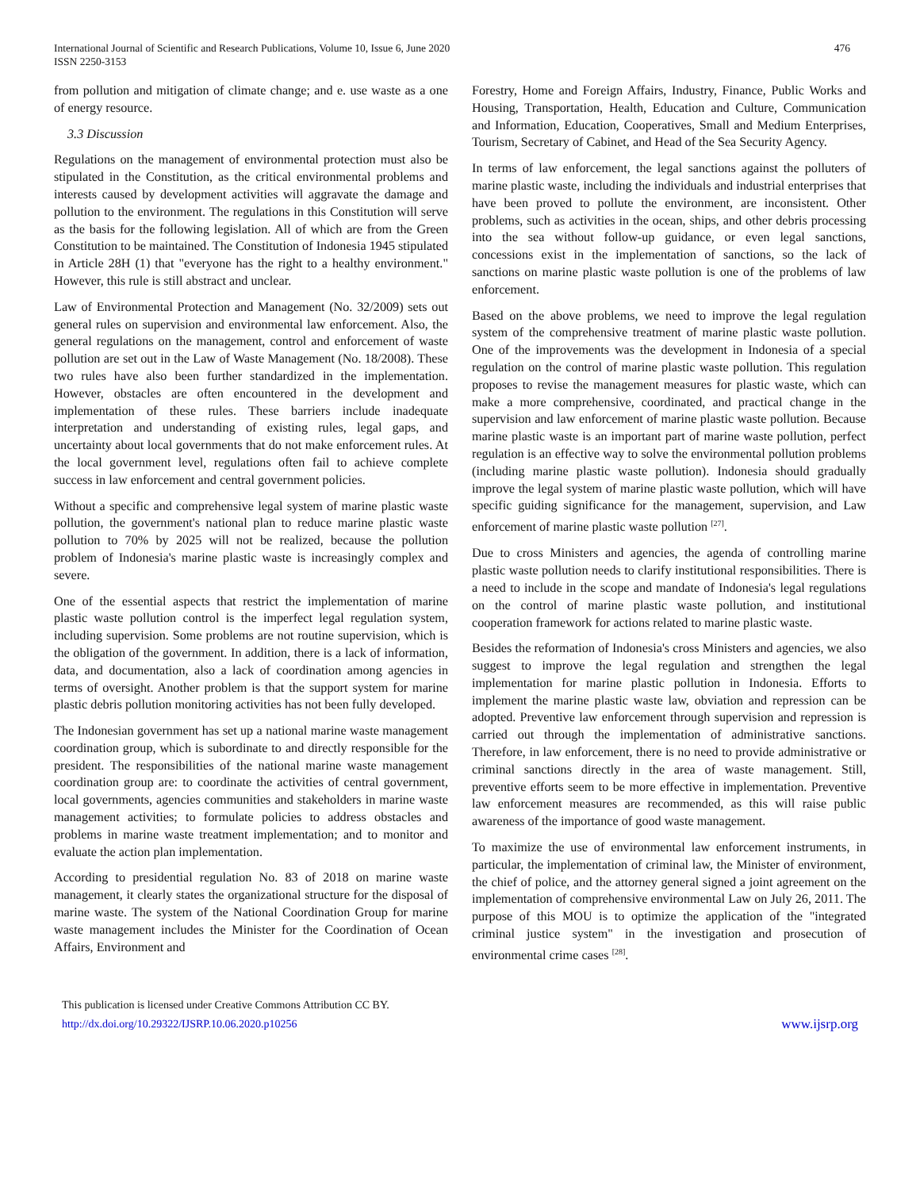International Journal of Scientific and Research Publications, Volume 10, Issue 6, June 2020
ISSN 2250-3153
476
from pollution and mitigation of climate change; and e. use waste as a one of energy resource.
3.3 Discussion
Regulations on the management of environmental protection must also be stipulated in the Constitution, as the critical environmental problems and interests caused by development activities will aggravate the damage and pollution to the environment. The regulations in this Constitution will serve as the basis for the following legislation. All of which are from the Green Constitution to be maintained. The Constitution of Indonesia 1945 stipulated in Article 28H (1) that "everyone has the right to a healthy environment." However, this rule is still abstract and unclear.
Law of Environmental Protection and Management (No. 32/2009) sets out general rules on supervision and environmental law enforcement. Also, the general regulations on the management, control and enforcement of waste pollution are set out in the Law of Waste Management (No. 18/2008). These two rules have also been further standardized in the implementation. However, obstacles are often encountered in the development and implementation of these rules. These barriers include inadequate interpretation and understanding of existing rules, legal gaps, and uncertainty about local governments that do not make enforcement rules. At the local government level, regulations often fail to achieve complete success in law enforcement and central government policies.
Without a specific and comprehensive legal system of marine plastic waste pollution, the government's national plan to reduce marine plastic waste pollution to 70% by 2025 will not be realized, because the pollution problem of Indonesia's marine plastic waste is increasingly complex and severe.
One of the essential aspects that restrict the implementation of marine plastic waste pollution control is the imperfect legal regulation system, including supervision. Some problems are not routine supervision, which is the obligation of the government. In addition, there is a lack of information, data, and documentation, also a lack of coordination among agencies in terms of oversight. Another problem is that the support system for marine plastic debris pollution monitoring activities has not been fully developed.
The Indonesian government has set up a national marine waste management coordination group, which is subordinate to and directly responsible for the president. The responsibilities of the national marine waste management coordination group are: to coordinate the activities of central government, local governments, agencies communities and stakeholders in marine waste management activities; to formulate policies to address obstacles and problems in marine waste treatment implementation; and to monitor and evaluate the action plan implementation.
According to presidential regulation No. 83 of 2018 on marine waste management, it clearly states the organizational structure for the disposal of marine waste. The system of the National Coordination Group for marine waste management includes the Minister for the Coordination of Ocean Affairs, Environment and
Forestry, Home and Foreign Affairs, Industry, Finance, Public Works and Housing, Transportation, Health, Education and Culture, Communication and Information, Education, Cooperatives, Small and Medium Enterprises, Tourism, Secretary of Cabinet, and Head of the Sea Security Agency.
In terms of law enforcement, the legal sanctions against the polluters of marine plastic waste, including the individuals and industrial enterprises that have been proved to pollute the environment, are inconsistent. Other problems, such as activities in the ocean, ships, and other debris processing into the sea without follow-up guidance, or even legal sanctions, concessions exist in the implementation of sanctions, so the lack of sanctions on marine plastic waste pollution is one of the problems of law enforcement.
Based on the above problems, we need to improve the legal regulation system of the comprehensive treatment of marine plastic waste pollution. One of the improvements was the development in Indonesia of a special regulation on the control of marine plastic waste pollution. This regulation proposes to revise the management measures for plastic waste, which can make a more comprehensive, coordinated, and practical change in the supervision and law enforcement of marine plastic waste pollution. Because marine plastic waste is an important part of marine waste pollution, perfect regulation is an effective way to solve the environmental pollution problems (including marine plastic waste pollution). Indonesia should gradually improve the legal system of marine plastic waste pollution, which will have specific guiding significance for the management, supervision, and Law enforcement of marine plastic waste pollution <sup>[27]</sup>.
Due to cross Ministers and agencies, the agenda of controlling marine plastic waste pollution needs to clarify institutional responsibilities. There is a need to include in the scope and mandate of Indonesia's legal regulations on the control of marine plastic waste pollution, and institutional cooperation framework for actions related to marine plastic waste.
Besides the reformation of Indonesia's cross Ministers and agencies, we also suggest to improve the legal regulation and strengthen the legal implementation for marine plastic pollution in Indonesia. Efforts to implement the marine plastic waste law, obviation and repression can be adopted. Preventive law enforcement through supervision and repression is carried out through the implementation of administrative sanctions. Therefore, in law enforcement, there is no need to provide administrative or criminal sanctions directly in the area of waste management. Still, preventive efforts seem to be more effective in implementation. Preventive law enforcement measures are recommended, as this will raise public awareness of the importance of good waste management.
To maximize the use of environmental law enforcement instruments, in particular, the implementation of criminal law, the Minister of environment, the chief of police, and the attorney general signed a joint agreement on the implementation of comprehensive environmental Law on July 26, 2011. The purpose of this MOU is to optimize the application of the "integrated criminal justice system" in the investigation and prosecution of environmental crime cases <sup>[28]</sup>.
This publication is licensed under Creative Commons Attribution CC BY.
http://dx.doi.org/10.29322/IJSRP.10.06.2020.p10256
www.ijsrp.org